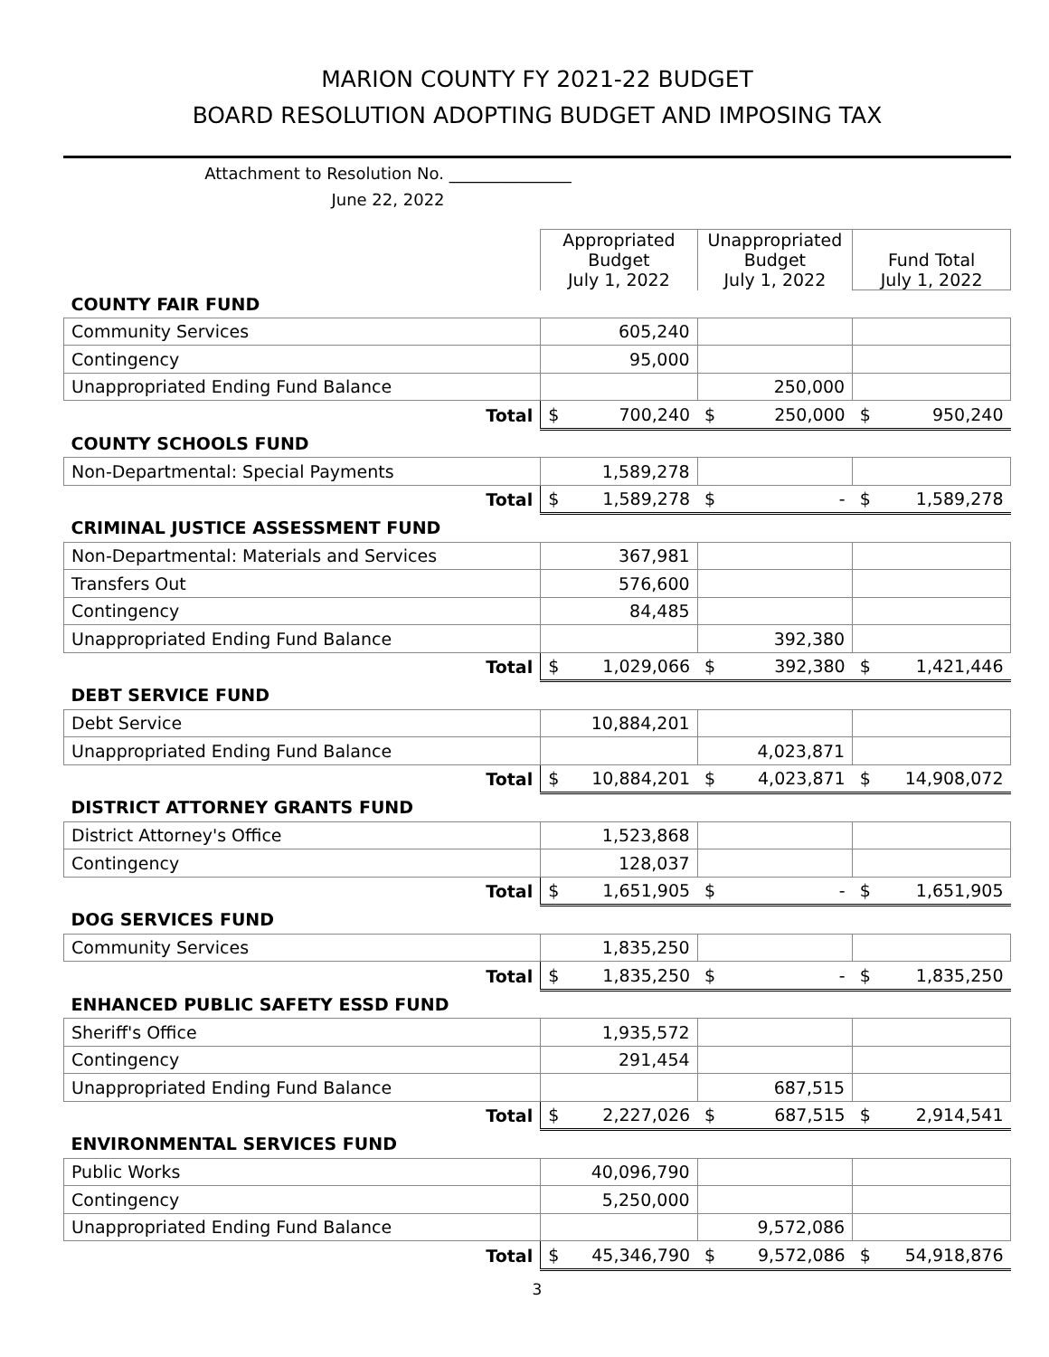MARION COUNTY FY 2021-22 BUDGET
BOARD RESOLUTION ADOPTING BUDGET AND IMPOSING TAX
Attachment to Resolution No. _______________
June 22, 2022
| | Appropriated Budget July 1, 2022 | | Unappropriated Budget July 1, 2022 | | Fund Total July 1, 2022 | |
| COUNTY FAIR FUND | | | | | | |
| Community Services | 605,240 | | | | | |
| Contingency | 95,000 | | | | | |
| Unappropriated Ending Fund Balance | | | 250,000 | | | |
| Total | $ | 700,240 | $ | 250,000 | $ | 950,240 |
| COUNTY SCHOOLS FUND | | | | | | |
| Non-Departmental: Special Payments | 1,589,278 | | | | | |
| Total | $ | 1,589,278 | $ | - | $ | 1,589,278 |
| CRIMINAL JUSTICE ASSESSMENT FUND | | | | | | |
| Non-Departmental: Materials and Services | 367,981 | | | | | |
| Transfers Out | 576,600 | | | | | |
| Contingency | 84,485 | | | | | |
| Unappropriated Ending Fund Balance | | | 392,380 | | | |
| Total | $ | 1,029,066 | $ | 392,380 | $ | 1,421,446 |
| DEBT SERVICE FUND | | | | | | |
| Debt Service | 10,884,201 | | | | | |
| Unappropriated Ending Fund Balance | | | 4,023,871 | | | |
| Total | $ | 10,884,201 | $ | 4,023,871 | $ | 14,908,072 |
| DISTRICT ATTORNEY GRANTS FUND | | | | | | |
| District Attorney's Office | 1,523,868 | | | | | |
| Contingency | 128,037 | | | | | |
| Total | $ | 1,651,905 | $ | - | $ | 1,651,905 |
| DOG SERVICES FUND | | | | | | |
| Community Services | 1,835,250 | | | | | |
| Total | $ | 1,835,250 | $ | - | $ | 1,835,250 |
| ENHANCED PUBLIC SAFETY ESSD FUND | | | | | | |
| Sheriff's Office | 1,935,572 | | | | | |
| Contingency | 291,454 | | | | | |
| Unappropriated Ending Fund Balance | | | 687,515 | | | |
| Total | $ | 2,227,026 | $ | 687,515 | $ | 2,914,541 |
| ENVIRONMENTAL SERVICES FUND | | | | | | |
| Public Works | 40,096,790 | | | | | |
| Contingency | 5,250,000 | | | | | |
| Unappropriated Ending Fund Balance | | | 9,572,086 | | | |
| Total | $ | 45,346,790 | $ | 9,572,086 | $ | 54,918,876 |
3